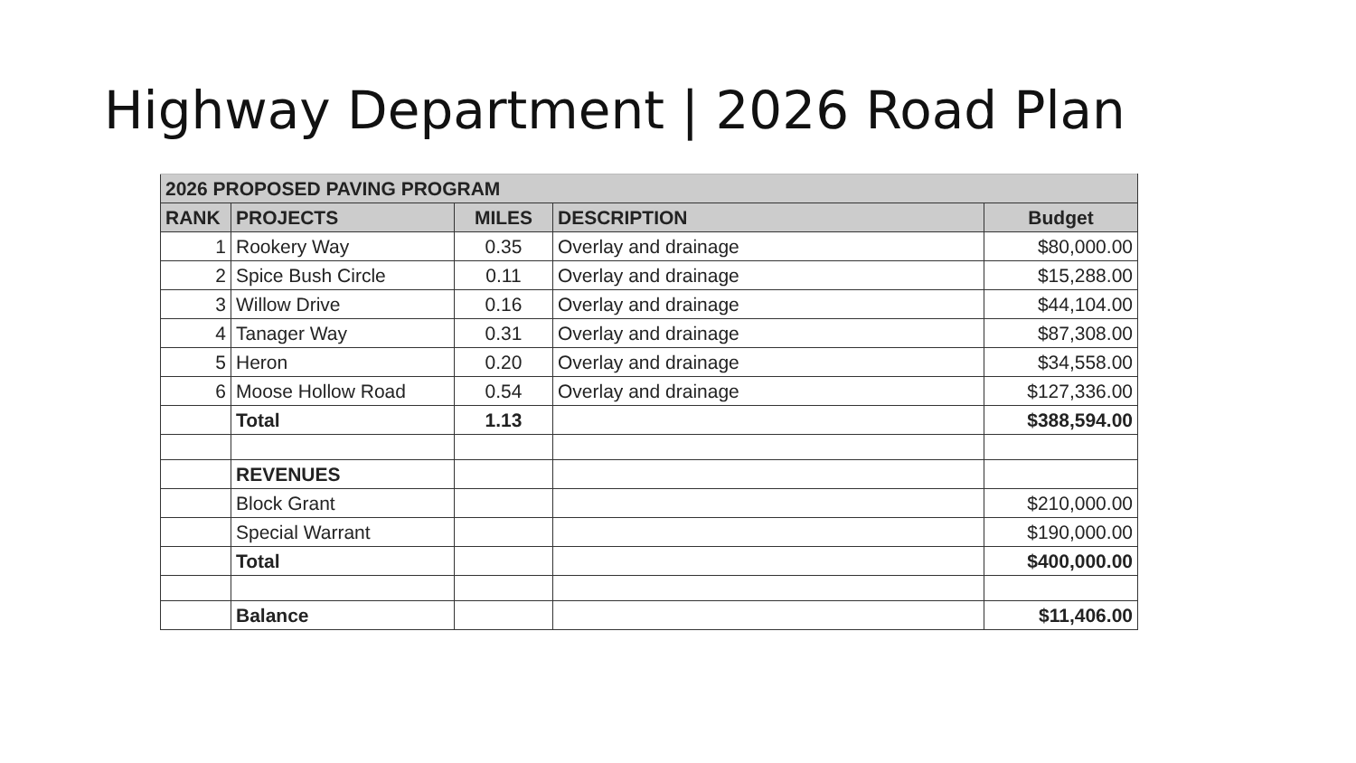Highway Department | 2026 Road Plan
| 2026 PROPOSED PAVING PROGRAM | | | | |
| --- | --- | --- | --- | --- |
| RANK | PROJECTS | MILES | DESCRIPTION | Budget |
| 1 | Rookery Way | 0.35 | Overlay and drainage | $80,000.00 |
| 2 | Spice Bush Circle | 0.11 | Overlay and drainage | $15,288.00 |
| 3 | Willow Drive | 0.16 | Overlay and drainage | $44,104.00 |
| 4 | Tanager Way | 0.31 | Overlay and drainage | $87,308.00 |
| 5 | Heron | 0.20 | Overlay and drainage | $34,558.00 |
| 6 | Moose Hollow Road | 0.54 | Overlay and drainage | $127,336.00 |
| | Total | 1.13 | | $388,594.00 |
| | REVENUES | | | |
| | Block Grant | | | $210,000.00 |
| | Special Warrant | | | $190,000.00 |
| | Total | | | $400,000.00 |
| | Balance | | | $11,406.00 |